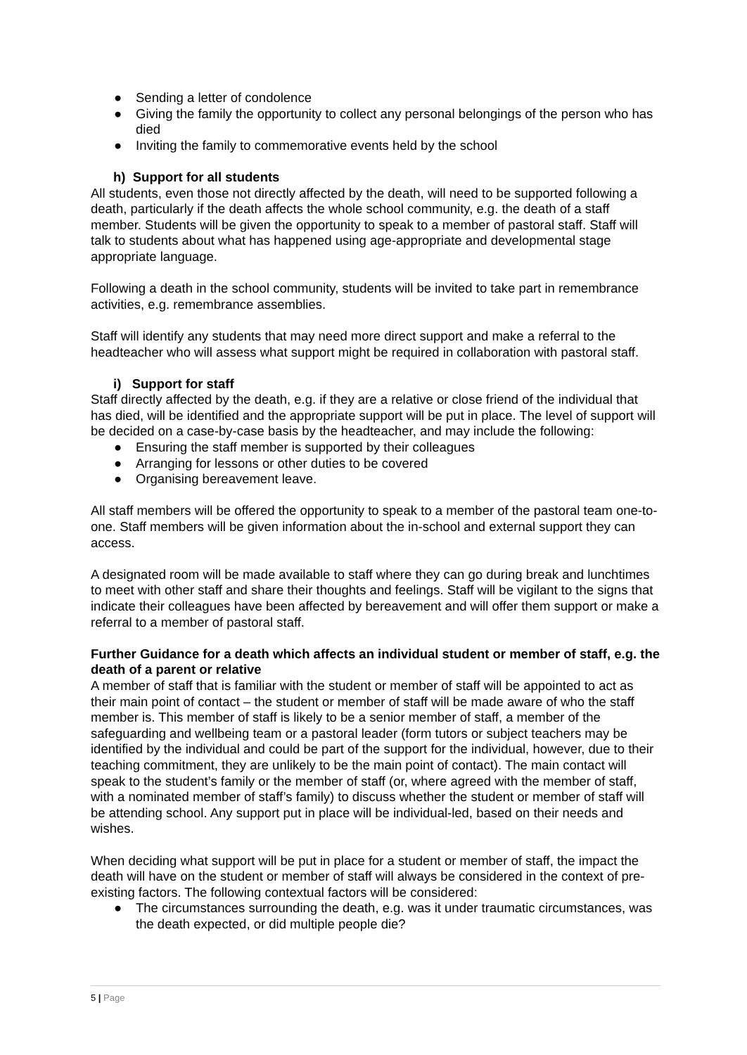● Sending a letter of condolence
● Giving the family the opportunity to collect any personal belongings of the person who has died
● Inviting the family to commemorative events held by the school
h) Support for all students
All students, even those not directly affected by the death, will need to be supported following a death, particularly if the death affects the whole school community, e.g. the death of a staff member. Students will be given the opportunity to speak to a member of pastoral staff. Staff will talk to students about what has happened using age-appropriate and developmental stage appropriate language.
Following a death in the school community, students will be invited to take part in remembrance activities, e.g. remembrance assemblies.
Staff will identify any students that may need more direct support and make a referral to the headteacher who will assess what support might be required in collaboration with pastoral staff.
i) Support for staff
Staff directly affected by the death, e.g. if they are a relative or close friend of the individual that has died, will be identified and the appropriate support will be put in place. The level of support will be decided on a case-by-case basis by the headteacher, and may include the following:
● Ensuring the staff member is supported by their colleagues
● Arranging for lessons or other duties to be covered
● Organising bereavement leave.
All staff members will be offered the opportunity to speak to a member of the pastoral team one-to-one. Staff members will be given information about the in-school and external support they can access.
A designated room will be made available to staff where they can go during break and lunchtimes to meet with other staff and share their thoughts and feelings. Staff will be vigilant to the signs that indicate their colleagues have been affected by bereavement and will offer them support or make a referral to a member of pastoral staff.
Further Guidance for a death which affects an individual student or member of staff, e.g. the death of a parent or relative
A member of staff that is familiar with the student or member of staff will be appointed to act as their main point of contact – the student or member of staff will be made aware of who the staff member is. This member of staff is likely to be a senior member of staff, a member of the safeguarding and wellbeing team or a pastoral leader (form tutors or subject teachers may be identified by the individual and could be part of the support for the individual, however, due to their teaching commitment, they are unlikely to be the main point of contact). The main contact will speak to the student’s family or the member of staff (or, where agreed with the member of staff, with a nominated member of staff’s family) to discuss whether the student or member of staff will be attending school. Any support put in place will be individual-led, based on their needs and wishes.
When deciding what support will be put in place for a student or member of staff, the impact the death will have on the student or member of staff will always be considered in the context of pre-existing factors. The following contextual factors will be considered:
● The circumstances surrounding the death, e.g. was it under traumatic circumstances, was the death expected, or did multiple people die?
5 | Page